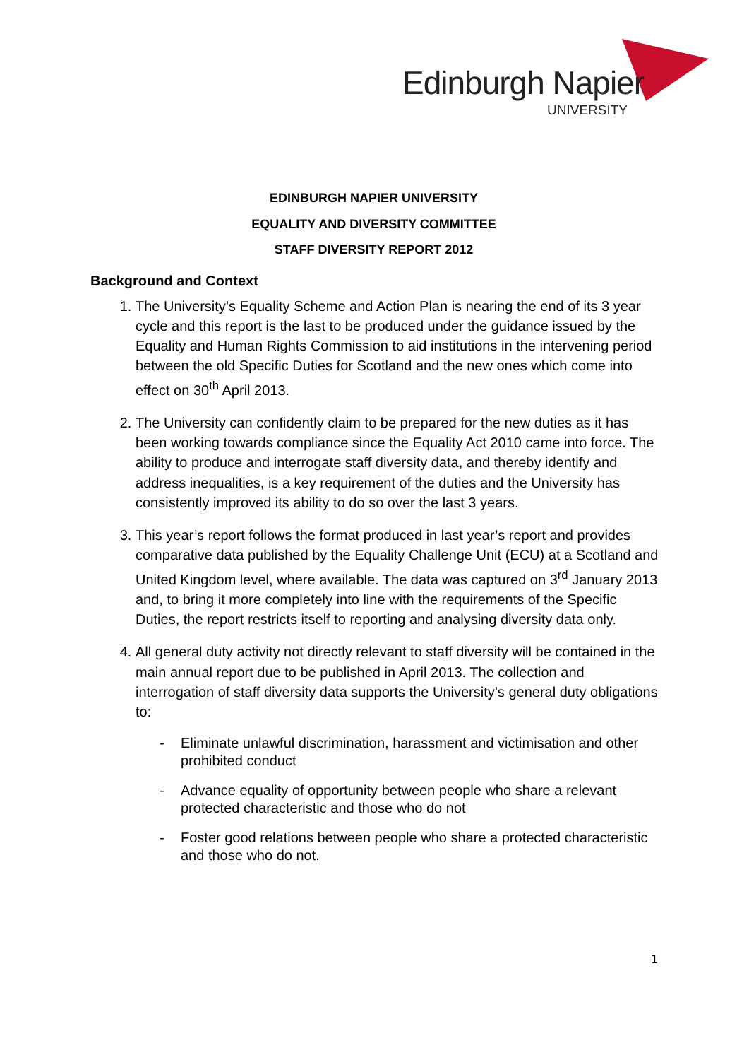Edinburgh Napier
UNIVERSITY
EDINBURGH NAPIER UNIVERSITY
EQUALITY AND DIVERSITY COMMITTEE
STAFF DIVERSITY REPORT 2012
Background and Context
1. The University’s Equality Scheme and Action Plan is nearing the end of its 3 year cycle and this report is the last to be produced under the guidance issued by the Equality and Human Rights Commission to aid institutions in the intervening period between the old Specific Duties for Scotland and the new ones which come into effect on 30<sup>th</sup> April 2013.
2. The University can confidently claim to be prepared for the new duties as it has been working towards compliance since the Equality Act 2010 came into force. The ability to produce and interrogate staff diversity data, and thereby identify and address inequalities, is a key requirement of the duties and the University has consistently improved its ability to do so over the last 3 years.
3. This year’s report follows the format produced in last year’s report and provides comparative data published by the Equality Challenge Unit (ECU) at a Scotland and United Kingdom level, where available. The data was captured on 3<sup>rd</sup> January 2013 and, to bring it more completely into line with the requirements of the Specific Duties, the report restricts itself to reporting and analysing diversity data only.
4. All general duty activity not directly relevant to staff diversity will be contained in the main annual report due to be published in April 2013. The collection and interrogation of staff diversity data supports the University’s general duty obligations to:
- Eliminate unlawful discrimination, harassment and victimisation and other prohibited conduct
- Advance equality of opportunity between people who share a relevant protected characteristic and those who do not
- Foster good relations between people who share a protected characteristic and those who do not.
1